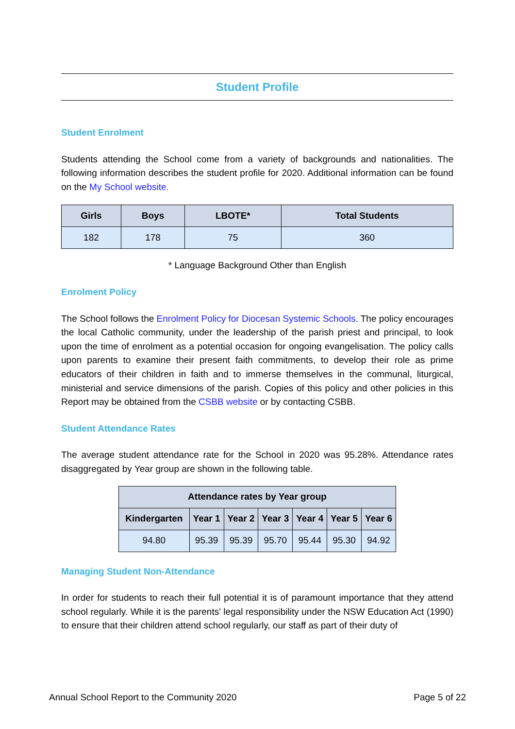Student Profile
Student Enrolment
Students attending the School come from a variety of backgrounds and nationalities. The following information describes the student profile for 2020. Additional information can be found on the My School website.
| Girls | Boys | LBOTE* | Total Students |
| --- | --- | --- | --- |
| 182 | 178 | 75 | 360 |
* Language Background Other than English
Enrolment Policy
The School follows the Enrolment Policy for Diocesan Systemic Schools. The policy encourages the local Catholic community, under the leadership of the parish priest and principal, to look upon the time of enrolment as a potential occasion for ongoing evangelisation. The policy calls upon parents to examine their present faith commitments, to develop their role as prime educators of their children in faith and to immerse themselves in the communal, liturgical, ministerial and service dimensions of the parish. Copies of this policy and other policies in this Report may be obtained from the CSBB website or by contacting CSBB.
Student Attendance Rates
The average student attendance rate for the School in 2020 was 95.28%. Attendance rates disaggregated by Year group are shown in the following table.
| Attendance rates by Year group | | | | | | |
| --- | --- | --- | --- | --- | --- | --- |
| Kindergarten | Year 1 | Year 2 | Year 3 | Year 4 | Year 5 | Year 6 |
| 94.80 | 95.39 | 95.39 | 95.70 | 95.44 | 95.30 | 94.92 |
Managing Student Non-Attendance
In order for students to reach their full potential it is of paramount importance that they attend school regularly. While it is the parents' legal responsibility under the NSW Education Act (1990) to ensure that their children attend school regularly, our staff as part of their duty of
Annual School Report to the Community 2020 Page 5 of 22